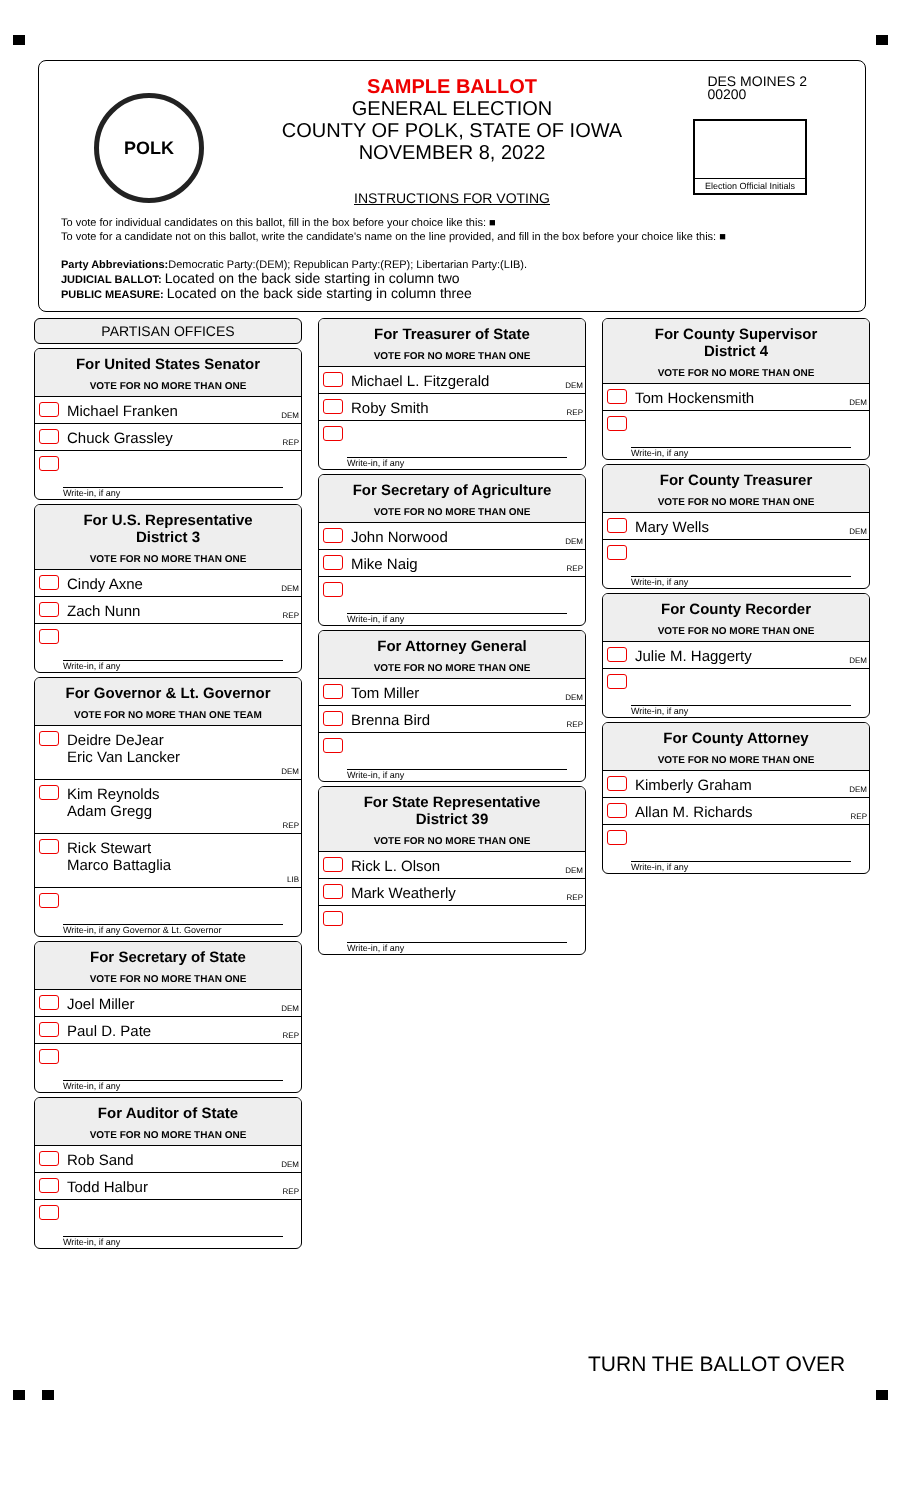POLK
SAMPLE BALLOT
GENERAL ELECTION
COUNTY OF POLK, STATE OF IOWA
NOVEMBER 8, 2022
INSTRUCTIONS FOR VOTING
DES MOINES 2
00200
Election Official Initials
To vote for individual candidates on this ballot, fill in the box before your choice like this: ■
To vote for a candidate not on this ballot, write the candidate's name on the line provided, and fill in the box before your choice like this: ■
Party Abbreviations: Democratic Party:(DEM); Republican Party:(REP); Libertarian Party:(LIB).
JUDICIAL BALLOT: Located on the back side starting in column two
PUBLIC MEASURE: Located on the back side starting in column three
PARTISAN OFFICES
For United States Senator
VOTE FOR NO MORE THAN ONE
Michael Franken DEM
Chuck Grassley REP
Write-in, if any
For U.S. Representative
District 3
VOTE FOR NO MORE THAN ONE
Cindy Axne DEM
Zach Nunn REP
Write-in, if any
For Governor & Lt. Governor
VOTE FOR NO MORE THAN ONE TEAM
Deidre DeJear
Eric Van Lancker DEM
Kim Reynolds
Adam Gregg REP
Rick Stewart
Marco Battaglia LIB
Write-in, if any Governor & Lt. Governor
For Secretary of State
VOTE FOR NO MORE THAN ONE
Joel Miller DEM
Paul D. Pate REP
Write-in, if any
For Auditor of State
VOTE FOR NO MORE THAN ONE
Rob Sand DEM
Todd Halbur REP
Write-in, if any
For Treasurer of State
VOTE FOR NO MORE THAN ONE
Michael L. Fitzgerald DEM
Roby Smith REP
Write-in, if any
For Secretary of Agriculture
VOTE FOR NO MORE THAN ONE
John Norwood DEM
Mike Naig REP
Write-in, if any
For Attorney General
VOTE FOR NO MORE THAN ONE
Tom Miller DEM
Brenna Bird REP
Write-in, if any
For State Representative
District 39
VOTE FOR NO MORE THAN ONE
Rick L. Olson DEM
Mark Weatherly REP
Write-in, if any
For County Supervisor
District 4
VOTE FOR NO MORE THAN ONE
Tom Hockensmith DEM
Write-in, if any
For County Treasurer
VOTE FOR NO MORE THAN ONE
Mary Wells DEM
Write-in, if any
For County Recorder
VOTE FOR NO MORE THAN ONE
Julie M. Haggerty DEM
Write-in, if any
For County Attorney
VOTE FOR NO MORE THAN ONE
Kimberly Graham DEM
Allan M. Richards REP
Write-in, if any
TURN THE BALLOT OVER